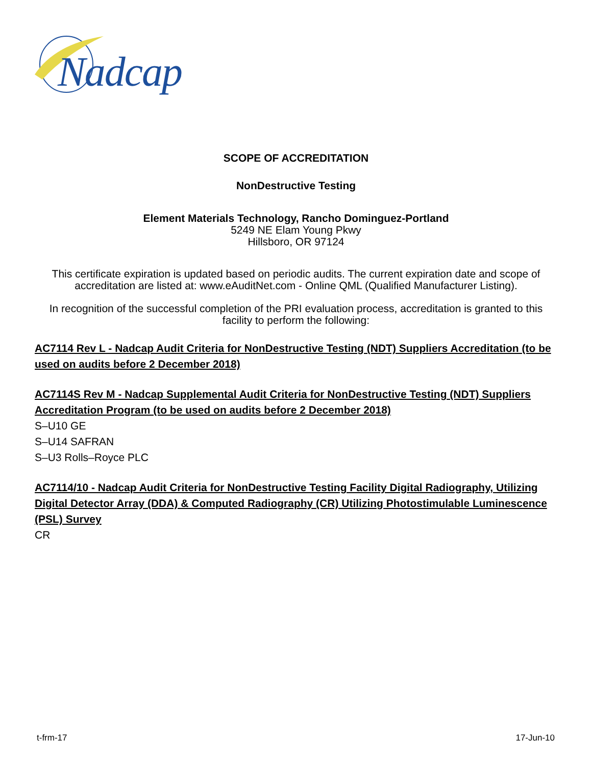Nadcap
SCOPE OF ACCREDITATION
NonDestructive Testing
Element Materials Technology, Rancho Dominguez-Portland
5249 NE Elam Young Pkwy
Hillsboro, OR 97124
This certificate expiration is updated based on periodic audits. The current expiration date and scope of accreditation are listed at: www.eAuditNet.com - Online QML (Qualified Manufacturer Listing).
In recognition of the successful completion of the PRI evaluation process, accreditation is granted to this facility to perform the following:
AC7114 Rev L - Nadcap Audit Criteria for NonDestructive Testing (NDT) Suppliers Accreditation (to be used on audits before 2 December 2018)
AC7114S Rev M - Nadcap Supplemental Audit Criteria for NonDestructive Testing (NDT) Suppliers Accreditation Program (to be used on audits before 2 December 2018)
S–U10 GE
S–U14 SAFRAN
S–U3 Rolls–Royce PLC
AC7114/10 - Nadcap Audit Criteria for NonDestructive Testing Facility Digital Radiography, Utilizing Digital Detector Array (DDA) & Computed Radiography (CR) Utilizing Photostimulable Luminescence (PSL) Survey
CR
t-frm-17 17-Jun-10